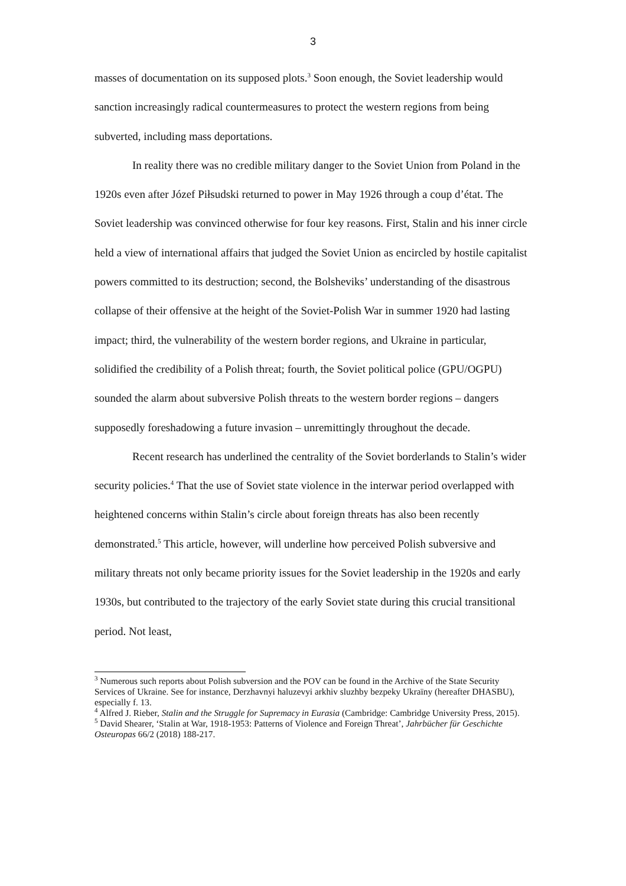3
masses of documentation on its supposed plots.<sup>3</sup> Soon enough, the Soviet leadership would sanction increasingly radical countermeasures to protect the western regions from being subverted, including mass deportations.
In reality there was no credible military danger to the Soviet Union from Poland in the 1920s even after Józef Piłsudski returned to power in May 1926 through a coup d’état. The Soviet leadership was convinced otherwise for four key reasons. First, Stalin and his inner circle held a view of international affairs that judged the Soviet Union as encircled by hostile capitalist powers committed to its destruction; second, the Bolsheviks’ understanding of the disastrous collapse of their offensive at the height of the Soviet-Polish War in summer 1920 had lasting impact; third, the vulnerability of the western border regions, and Ukraine in particular, solidified the credibility of a Polish threat; fourth, the Soviet political police (GPU/OGPU) sounded the alarm about subversive Polish threats to the western border regions – dangers supposedly foreshadowing a future invasion – unremittingly throughout the decade.
Recent research has underlined the centrality of the Soviet borderlands to Stalin’s wider security policies.<sup>4</sup> That the use of Soviet state violence in the interwar period overlapped with heightened concerns within Stalin’s circle about foreign threats has also been recently demonstrated.<sup>5</sup> This article, however, will underline how perceived Polish subversive and military threats not only became priority issues for the Soviet leadership in the 1920s and early 1930s, but contributed to the trajectory of the early Soviet state during this crucial transitional period. Not least,
<sup>3</sup> Numerous such reports about Polish subversion and the POV can be found in the Archive of the State Security Services of Ukraine. See for instance, Derzhavnyi haluzevyi arkhiv sluzhby bezpeky Ukraïny (hereafter DHASBU), especially f. 13.
<sup>4</sup> Alfred J. Rieber, Stalin and the Struggle for Supremacy in Eurasia (Cambridge: Cambridge University Press, 2015).
<sup>5</sup> David Shearer, ‘Stalin at War, 1918-1953: Patterns of Violence and Foreign Threat’, Jahrbücher für Geschichte Osteuropas 66/2 (2018) 188-217.